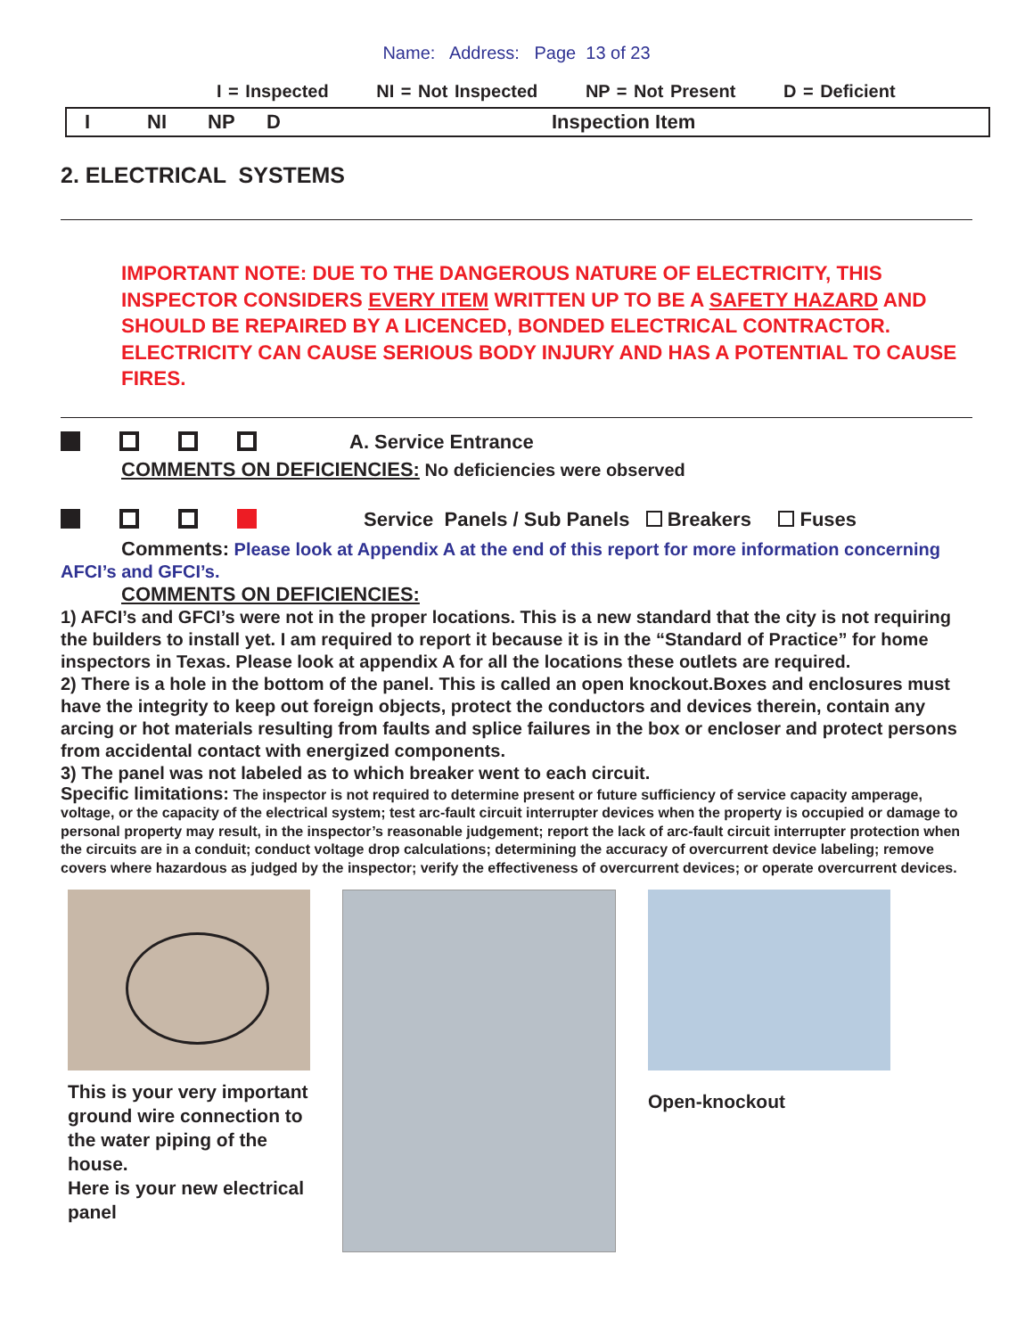Name: Address: Page 13 of 23
I = Inspected NI = Not Inspected NP = Not Present D = Deficient
I NI NP D Inspection Item
2. ELECTRICAL SYSTEMS
IMPORTANT NOTE: DUE TO THE DANGEROUS NATURE OF ELECTRICITY, THIS INSPECTOR CONSIDERS EVERY ITEM WRITTEN UP TO BE A SAFETY HAZARD AND SHOULD BE REPAIRED BY A LICENCED, BONDED ELECTRICAL CONTRACTOR. ELECTRICITY CAN CAUSE SERIOUS BODY INJURY AND HAS A POTENTIAL TO CAUSE FIRES.
A. Service Entrance
COMMENTS ON DEFICIENCIES: No deficiencies were observed
Service Panels / Sub Panels Breakers Fuses
Comments: Please look at Appendix A at the end of this report for more information concerning AFCI’s and GFCI’s.
COMMENTS ON DEFICIENCIES:
1) AFCI’s and GFCI’s were not in the proper locations. This is a new standard that the city is not requiring the builders to install yet. I am required to report it because it is in the “Standard of Practice” for home inspectors in Texas. Please look at appendix A for all the locations these outlets are required.
2) There is a hole in the bottom of the panel. This is called an open knockout.Boxes and enclosures must have the integrity to keep out foreign objects, protect the conductors and devices therein, contain any arcing or hot materials resulting from faults and splice failures in the box or encloser and protect persons from accidental contact with energized components.
3) The panel was not labeled as to which breaker went to each circuit.
Specific limitations: The inspector is not required to determine present or future sufficiency of service capacity amperage, voltage, or the capacity of the electrical system; test arc-fault circuit interrupter devices when the property is occupied or damage to personal property may result, in the inspector’s reasonable judgement; report the lack of arc-fault circuit interrupter protection when the circuits are in a conduit; conduct voltage drop calculations; determining the accuracy of overcurrent device labeling; remove covers where hazardous as judged by the inspector; verify the effectiveness of overcurrent devices; or operate overcurrent devices.
This is your very important ground wire connection to the water piping of the house.
Here is your new electrical panel
Open-knockout